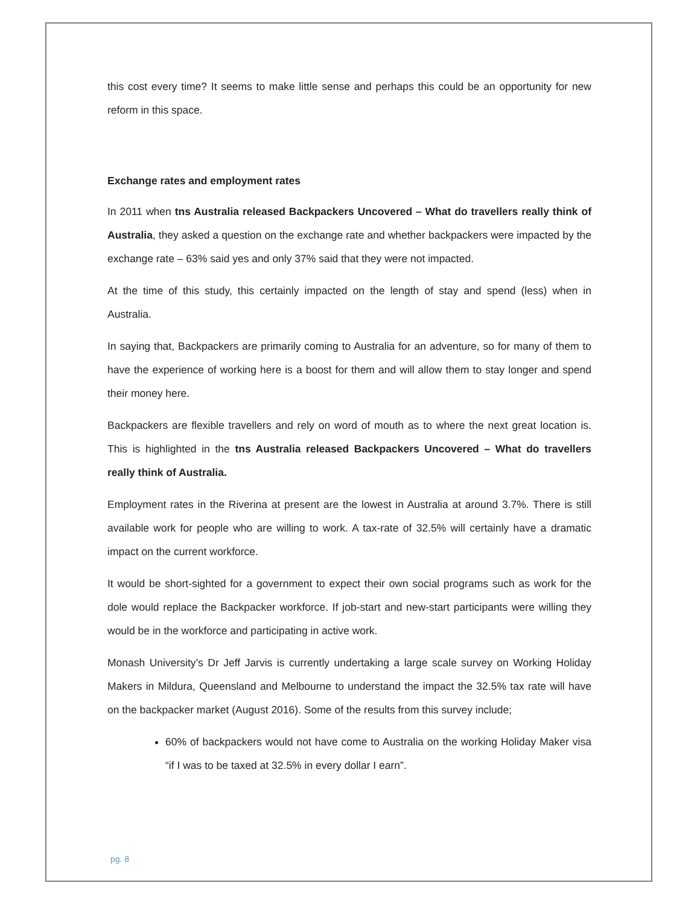this cost every time? It seems to make little sense and perhaps this could be an opportunity for new reform in this space.
Exchange rates and employment rates
In 2011 when tns Australia released Backpackers Uncovered – What do travellers really think of Australia, they asked a question on the exchange rate and whether backpackers were impacted by the exchange rate – 63% said yes and only 37% said that they were not impacted.
At the time of this study, this certainly impacted on the length of stay and spend (less) when in Australia.
In saying that, Backpackers are primarily coming to Australia for an adventure, so for many of them to have the experience of working here is a boost for them and will allow them to stay longer and spend their money here.
Backpackers are flexible travellers and rely on word of mouth as to where the next great location is. This is highlighted in the tns Australia released Backpackers Uncovered – What do travellers really think of Australia.
Employment rates in the Riverina at present are the lowest in Australia at around 3.7%. There is still available work for people who are willing to work. A tax-rate of 32.5% will certainly have a dramatic impact on the current workforce.
It would be short-sighted for a government to expect their own social programs such as work for the dole would replace the Backpacker workforce. If job-start and new-start participants were willing they would be in the workforce and participating in active work.
Monash University’s Dr Jeff Jarvis is currently undertaking a large scale survey on Working Holiday Makers in Mildura, Queensland and Melbourne to understand the impact the 32.5% tax rate will have on the backpacker market (August 2016). Some of the results from this survey include;
60% of backpackers would not have come to Australia on the working Holiday Maker visa “if I was to be taxed at 32.5% in every dollar I earn”.
pg. 8